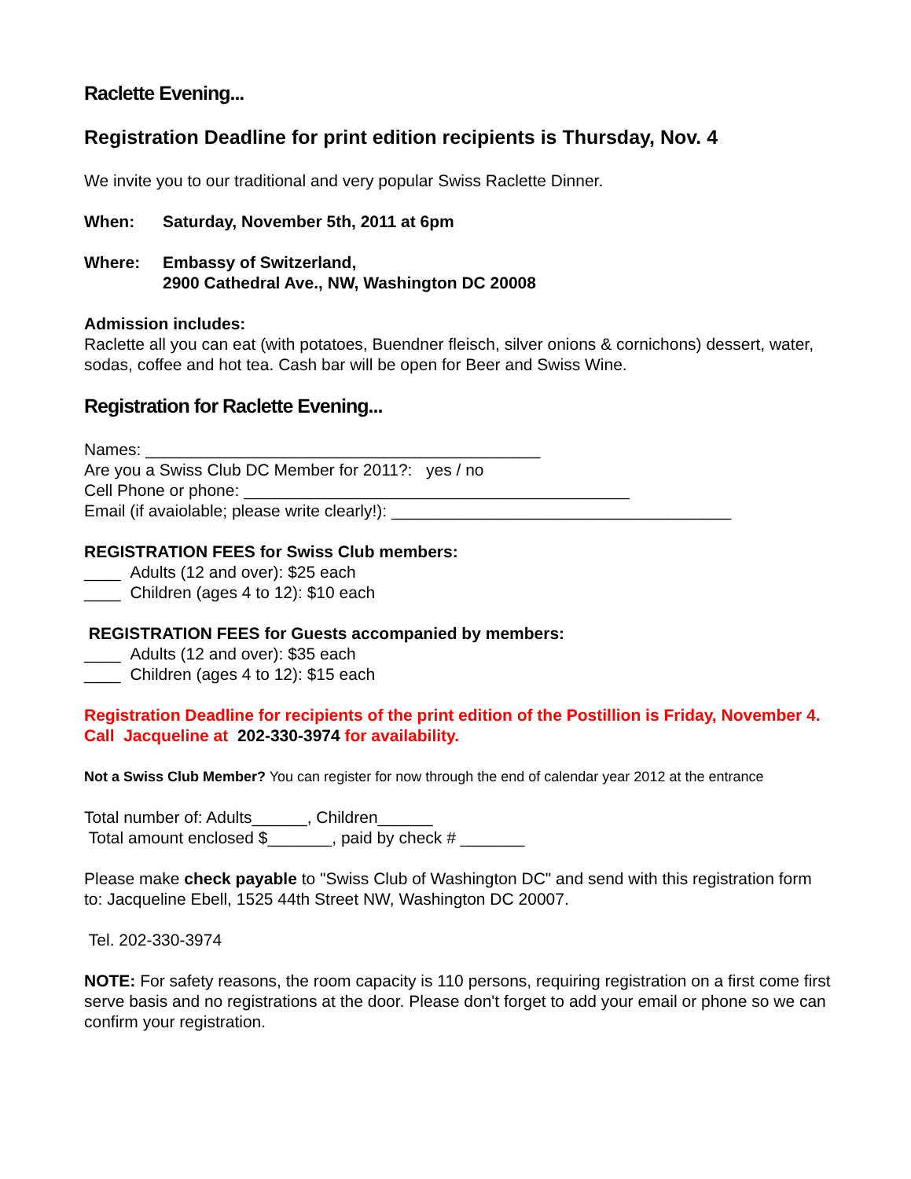Raclette Evening...
Registration Deadline for print edition recipients is Thursday, Nov. 4
We invite you to our traditional and very popular Swiss Raclette Dinner.
When: Saturday, November 5th, 2011 at 6pm
Where: Embassy of Switzerland,
2900 Cathedral Ave., NW, Washington DC 20008
Admission includes:
Raclette all you can eat (with potatoes, Buendner fleisch, silver onions & cornichons) dessert, water, sodas, coffee and hot tea. Cash bar will be open for Beer and Swiss Wine.
Registration for Raclette Evening...
Names: ___________________________________________
Are you a Swiss Club DC Member for 2011?: yes / no
Cell Phone or phone: __________________________________________
Email (if avaiolable; please write clearly!): _____________________________________
REGISTRATION FEES for Swiss Club members:
____ Adults (12 and over): $25 each
____ Children (ages 4 to 12): $10 each
REGISTRATION FEES for Guests accompanied by members:
____ Adults (12 and over): $35 each
____ Children (ages 4 to 12): $15 each
Registration Deadline for recipients of the print edition of the Postillion is Friday, November 4. Call Jacqueline at 202-330-3974 for availability.
Not a Swiss Club Member? You can register for now through the end of calendar year 2012 at the entrance
Total number of: Adults______, Children______
Total amount enclosed $_______, paid by check # _______
Please make check payable to "Swiss Club of Washington DC" and send with this registration form to: Jacqueline Ebell, 1525 44th Street NW, Washington DC 20007.
Tel. 202-330-3974
NOTE: For safety reasons, the room capacity is 110 persons, requiring registration on a first come first serve basis and no registrations at the door. Please don't forget to add your email or phone so we can confirm your registration.